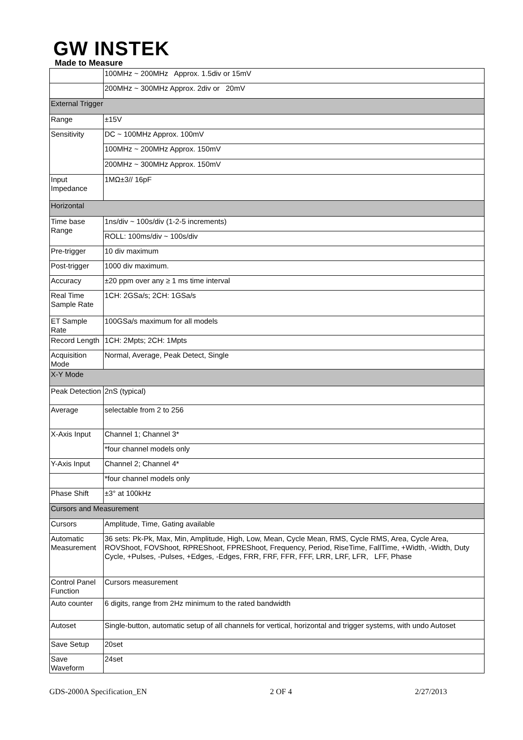GW INSTEK
Made to Measure
| | 100MHz ~ 200MHz Approx. 1.5div or 15mV |
| | 200MHz ~ 300MHz Approx. 2div or 20mV |
| External Trigger | |
| Range | ±15V |
| Sensitivity | DC ~ 100MHz Approx. 100mV |
| | 100MHz ~ 200MHz Approx. 150mV |
| | 200MHz ~ 300MHz Approx. 150mV |
| Input Impedance | 1MΩ±3// 16pF |
| Horizontal | |
| Time base Range | 1ns/div ~ 100s/div (1-2-5 increments) |
| | ROLL: 100ms/div ~ 100s/div |
| Pre-trigger | 10 div maximum |
| Post-trigger | 1000 div maximum. |
| Accuracy | ±20 ppm over any ≥ 1 ms time interval |
| Real Time Sample Rate | 1CH: 2GSa/s; 2CH: 1GSa/s |
| ET Sample Rate | 100GSa/s maximum for all models |
| Record Length | 1CH: 2Mpts; 2CH: 1Mpts |
| Acquisition Mode | Normal, Average, Peak Detect, Single |
| X-Y Mode | |
| Peak Detection | 2nS (typical) |
| Average | selectable from 2 to 256 |
| X-Axis Input | Channel 1; Channel 3* |
| | *four channel models only |
| Y-Axis Input | Channel 2; Channel 4* |
| | *four channel models only |
| Phase Shift | ±3° at 100kHz |
| Cursors and Measurement | |
| Cursors | Amplitude, Time, Gating available |
| Automatic Measurement | 36 sets: Pk-Pk, Max, Min, Amplitude, High, Low, Mean, Cycle Mean, RMS, Cycle RMS, Area, Cycle Area, ROVShoot, FOVShoot, RPREShoot, FPREShoot, Frequency, Period, RiseTime, FallTime, +Width, -Width, Duty Cycle, +Pulses, -Pulses, +Edges, -Edges, FRR, FRF, FFR, FFF, LRR, LRF, LFR, LFF, Phase |
| Control Panel Function | Cursors measurement |
| Auto counter | 6 digits, range from 2Hz minimum to the rated bandwidth |
| Autoset | Single-button, automatic setup of all channels for vertical, horizontal and trigger systems, with undo Autoset |
| Save Setup | 20set |
| Save Waveform | 24set |
GDS-2000A Specification_EN 2 OF 4 2/27/2013